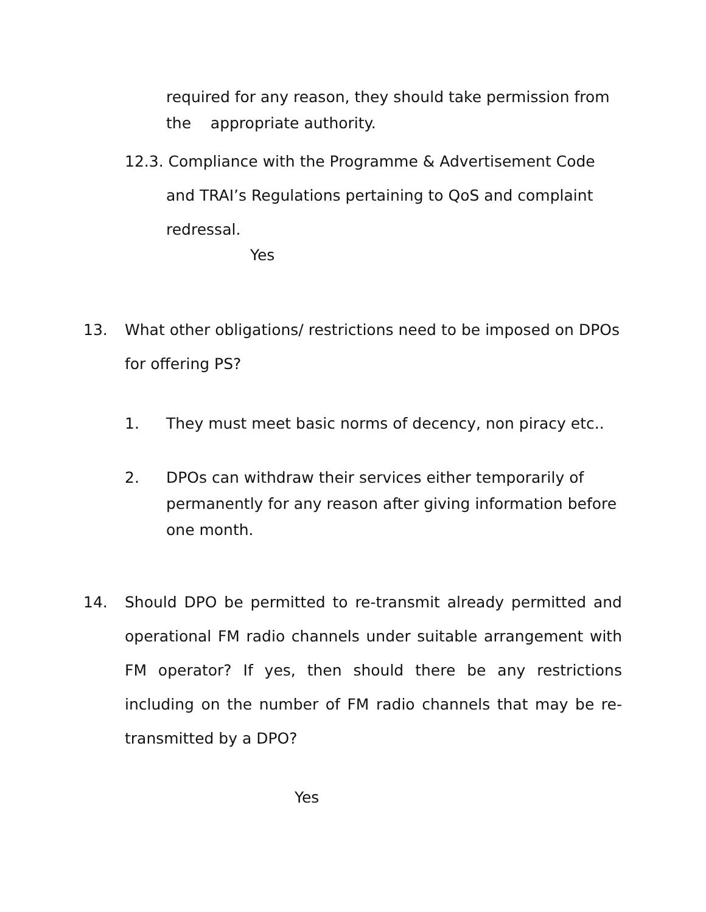required for any reason, they should take permission from the appropriate authority.
12.3. Compliance with the Programme & Advertisement Code
and TRAI’s Regulations pertaining to QoS and complaint
redressal.
Yes
13. What other obligations/ restrictions need to be imposed on DPOs for offering PS?
1. They must meet basic norms of decency, non piracy etc..
2. DPOs can withdraw their services either temporarily of permanently for any reason after giving information before one month.
14. Should DPO be permitted to re-transmit already permitted and operational FM radio channels under suitable arrangement with FM operator? If yes, then should there be any restrictions including on the number of FM radio channels that may be re-transmitted by a DPO?
Yes